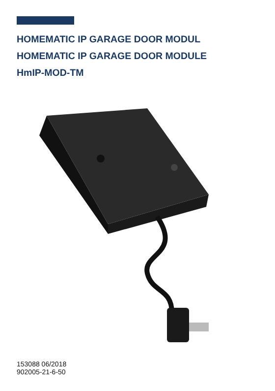HOMEMATIC IP GARAGE DOOR MODUL
HOMEMATIC IP GARAGE DOOR MODULE
HmIP-MOD-TM
153088 06/2018
902005-21-6-50